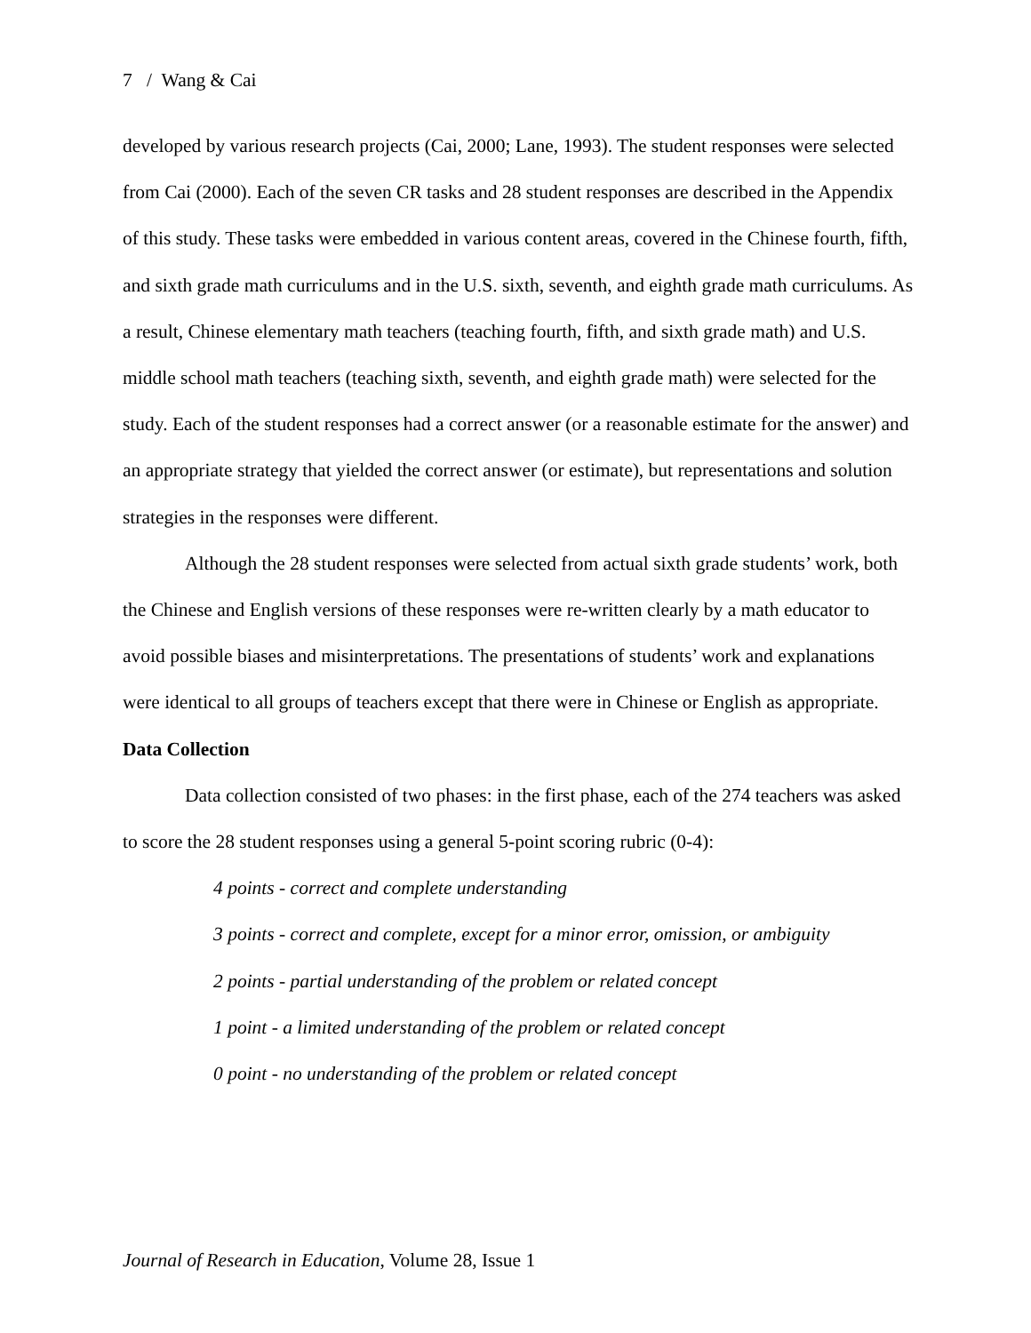7 / Wang & Cai
developed by various research projects (Cai, 2000; Lane, 1993). The student responses were selected from Cai (2000). Each of the seven CR tasks and 28 student responses are described in the Appendix of this study. These tasks were embedded in various content areas, covered in the Chinese fourth, fifth, and sixth grade math curriculums and in the U.S. sixth, seventh, and eighth grade math curriculums. As a result, Chinese elementary math teachers (teaching fourth, fifth, and sixth grade math) and U.S. middle school math teachers (teaching sixth, seventh, and eighth grade math) were selected for the study. Each of the student responses had a correct answer (or a reasonable estimate for the answer) and an appropriate strategy that yielded the correct answer (or estimate), but representations and solution strategies in the responses were different.
Although the 28 student responses were selected from actual sixth grade students’ work, both the Chinese and English versions of these responses were re-written clearly by a math educator to avoid possible biases and misinterpretations. The presentations of students’ work and explanations were identical to all groups of teachers except that there were in Chinese or English as appropriate.
Data Collection
Data collection consisted of two phases: in the first phase, each of the 274 teachers was asked to score the 28 student responses using a general 5-point scoring rubric (0-4):
4 points - correct and complete understanding
3 points - correct and complete, except for a minor error, omission, or ambiguity
2 points - partial understanding of the problem or related concept
1 point - a limited understanding of the problem or related concept
0 point - no understanding of the problem or related concept
Journal of Research in Education, Volume 28, Issue 1